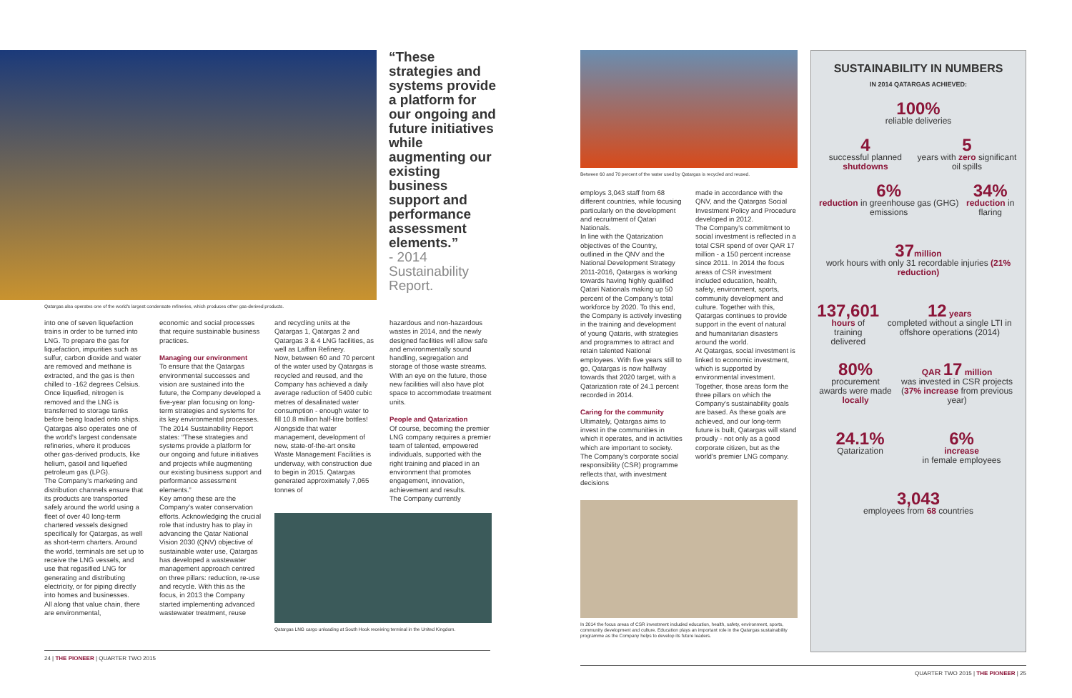Qatargas also operates one of the world's largest condensate refineries, which produces other gas-derived products.
“These strategies and systems provide a platform for our ongoing and future initiatives while augmenting our existing business support and performance assessment elements.”
- 2014 Sustainability Report.
into one of seven liquefaction trains in order to be turned into LNG. To prepare the gas for liquefaction, impurities such as sulfur, carbon dioxide and water are removed and methane is extracted, and the gas is then chilled to -162 degrees Celsius. Once liquefied, nitrogen is removed and the LNG is transferred to storage tanks before being loaded onto ships.
Qatargas also operates one of the world's largest condensate refineries, where it produces other gas-derived products, like helium, gasoil and liquefied petroleum gas (LPG).
The Company's marketing and distribution channels ensure that its products are transported safely around the world using a fleet of over 40 long-term chartered vessels designed specifically for Qatargas, as well as short-term charters. Around the world, terminals are set up to receive the LNG vessels, and use that regasified LNG for generating and distributing electricity, or for piping directly into homes and businesses.
All along that value chain, there are environmental,
economic and social processes that require sustainable business practices.
Managing our environment
To ensure that the Qatargas environmental successes and vision are sustained into the future, the Company developed a five-year plan focusing on long-term strategies and systems for its key environmental processes.
The 2014 Sustainability Report states: “These strategies and systems provide a platform for our ongoing and future initiatives and projects while augmenting our existing business support and performance assessment elements.”
Key among these are the Company's water conservation efforts. Acknowledging the crucial role that industry has to play in advancing the Qatar National Vision 2030 (QNV) objective of sustainable water use, Qatargas has developed a wastewater management approach centred on three pillars: reduction, re-use and recycle. With this as the focus, in 2013 the Company started implementing advanced wastewater treatment, reuse
and recycling units at the Qatargas 1, Qatargas 2 and Qatargas 3 & 4 LNG facilities, as well as Laffan Refinery.
Now, between 60 and 70 percent of the water used by Qatargas is recycled and reused, and the Company has achieved a daily average reduction of 5400 cubic metres of desalinated water consumption - enough water to fill 10.8 million half-litre bottles!
Alongside that water management, development of new, state-of-the-art onsite Waste Management Facilities is underway, with construction due to begin in 2015. Qatargas generated approximately 7,065 tonnes of
hazardous and non-hazardous wastes in 2014, and the newly designed facilities will allow safe and environmentally sound handling, segregation and storage of those waste streams. With an eye on the future, those new facilities will also have plot space to accommodate treatment units.
People and Qatarization
Of course, becoming the premier LNG company requires a premier team of talented, empowered individuals, supported with the right training and placed in an environment that promotes engagement, innovation, achievement and results.
The Company currently
Qatargas LNG cargo unloading at South Hook receiving terminal in the United Kingdom.
24 | THE PIONEER | QUARTER TWO 2015
Between 60 and 70 percent of the water used by Qatargas is recycled and reused.
employs 3,043 staff from 68 different countries, while focusing particularly on the development and recruitment of Qatari Nationals.
In line with the Qatarization objectives of the Country, outlined in the QNV and the National Development Strategy 2011-2016, Qatargas is working towards having highly qualified Qatari Nationals making up 50 percent of the Company's total workforce by 2020. To this end, the Company is actively investing in the training and development of young Qataris, with strategies and programmes to attract and retain talented National employees. With five years still to go, Qatargas is now halfway towards that 2020 target, with a Qatarization rate of 24.1 percent recorded in 2014.
Caring for the community
Ultimately, Qatargas aims to invest in the communities in which it operates, and in activities which are important to society. The Company's corporate social responsibility (CSR) programme reflects that, with investment decisions
made in accordance with the QNV, and the Qatargas Social Investment Policy and Procedure developed in 2012.
The Company's commitment to social investment is reflected in a total CSR spend of over QAR 17 million - a 150 percent increase since 2011. In 2014 the focus areas of CSR investment included education, health, safety, environment, sports, community development and culture. Together with this, Qatargas continues to provide support in the event of natural and humanitarian disasters around the world.
At Qatargas, social investment is linked to economic investment, which is supported by environmental investment. Together, those areas form the three pillars on which the Company's sustainability goals are based. As these goals are achieved, and our long-term future is built, Qatargas will stand proudly - not only as a good corporate citizen, but as the world's premier LNG company.
In 2014 the focus areas of CSR investment included education, health, safety, environment, sports, community development and culture. Education plays an important role in the Qatargas sustainability programme as the Company helps to develop its future leaders.
SUSTAINABILITY IN NUMBERS
IN 2014 QATARGAS ACHIEVED:
100%
reliable deliveries
4
successful planned shutdowns
5
years with zero significant oil spills
6%
reduction in greenhouse gas (GHG) emissions
34%
reduction in flaring
37 million
work hours with only 31 recordable injuries (21% reduction)
137,601
hours of training delivered
12 years
completed without a single LTI in offshore operations (2014)
80%
procurement awards were made locally
QAR 17 million
was invested in CSR projects (37% increase from previous year)
24.1%
Qatarization
6%
increase
in female employees
3,043
employees from 68 countries
QUARTER TWO 2015 | THE PIONEER | 25